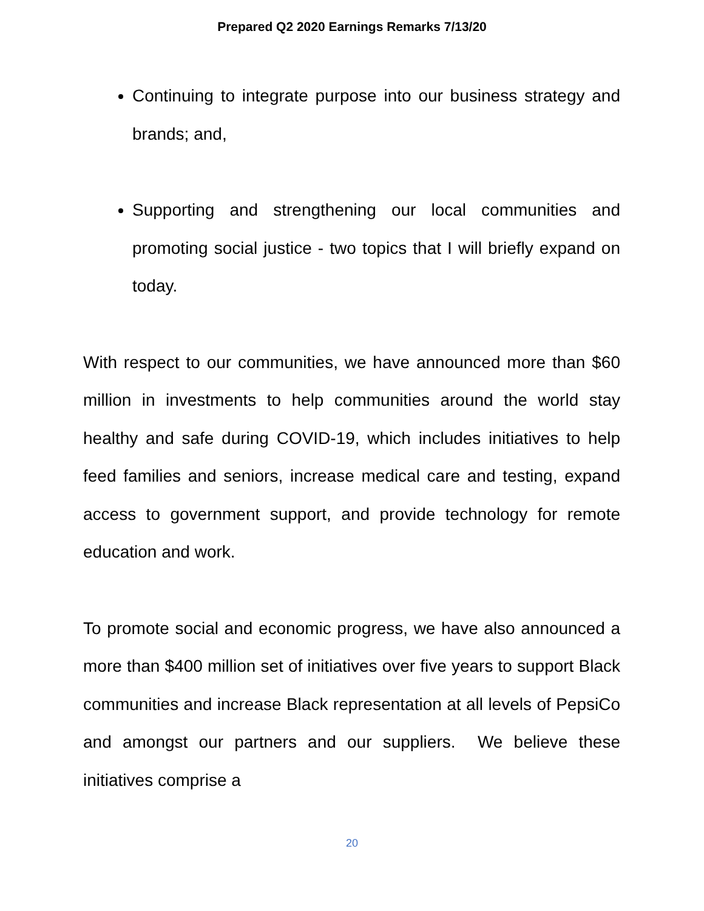Prepared Q2 2020 Earnings Remarks 7/13/20
Continuing to integrate purpose into our business strategy and brands; and,
Supporting and strengthening our local communities and promoting social justice - two topics that I will briefly expand on today.
With respect to our communities, we have announced more than $60 million in investments to help communities around the world stay healthy and safe during COVID-19, which includes initiatives to help feed families and seniors, increase medical care and testing, expand access to government support, and provide technology for remote education and work.
To promote social and economic progress, we have also announced a more than $400 million set of initiatives over five years to support Black communities and increase Black representation at all levels of PepsiCo and amongst our partners and our suppliers. We believe these initiatives comprise a
20